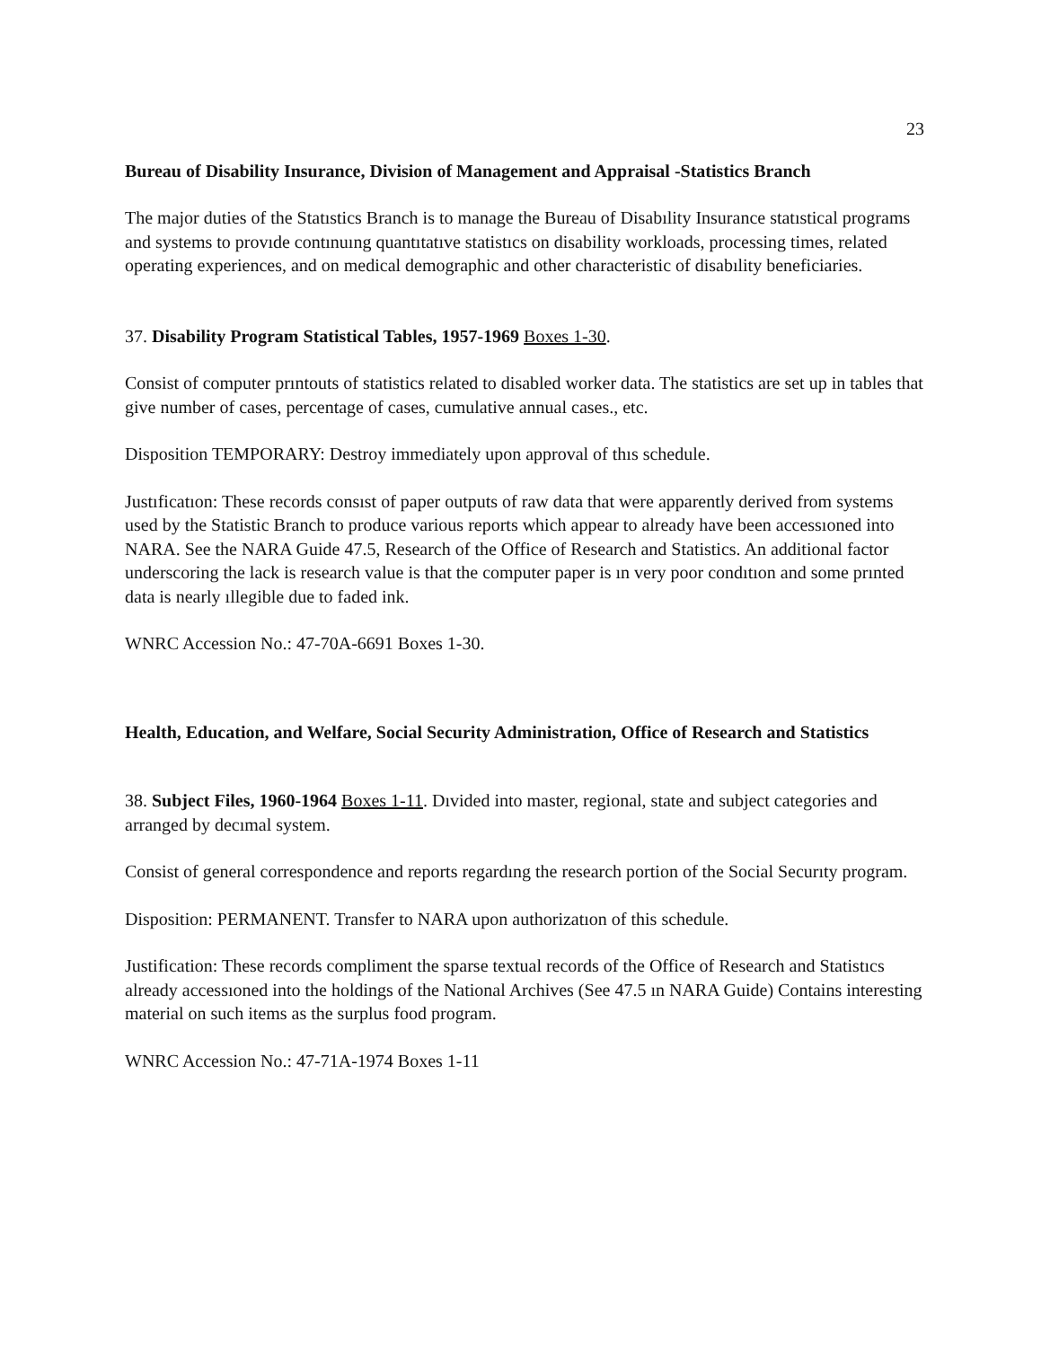23
Bureau of Disability Insurance, Division of Management and Appraisal -Statistics Branch
The major duties of the Statıstics Branch is to manage the Bureau of Disabılity Insurance statıstical programs and systems to provıde contınuıng quantıtatıve statistıcs on disability workloads, processing times, related operating experiences, and on medical demographic and other characteristic of disabılity beneficiaries.
37. Disability Program Statistical Tables, 1957-1969 Boxes 1-30.
Consist of computer prıntouts of statistics related to disabled worker data. The statistics are set up in tables that give number of cases, percentage of cases, cumulative annual cases., etc.
Disposition TEMPORARY: Destroy immediately upon approval of thıs schedule.
Justıficatıon: These records consıst of paper outputs of raw data that were apparently derived from systems used by the Statistic Branch to produce various reports which appear to already have been accessıoned into NARA. See the NARA Guide 47.5, Research of the Office of Research and Statistics. An additional factor underscoring the lack is research value is that the computer paper is ın very poor condıtıon and some prınted data is nearly ıllegible due to faded ink.
WNRC Accession No.: 47-70A-6691 Boxes 1-30.
Health, Education, and Welfare, Social Security Administration, Office of Research and Statistics
38. Subject Files, 1960-1964 Boxes 1-11. Dıvided into master, regional, state and subject categories and arranged by decımal system.
Consist of general correspondence and reports regardıng the research portion of the Social Securıty program.
Disposition: PERMANENT. Transfer to NARA upon authorizatıon of this schedule.
Justification: These records compliment the sparse textual records of the Office of Research and Statistıcs already accessıoned into the holdings of the National Archives (See 47.5 ın NARA Guide) Contains interesting material on such items as the surplus food program.
WNRC Accession No.: 47-71A-1974 Boxes 1-11